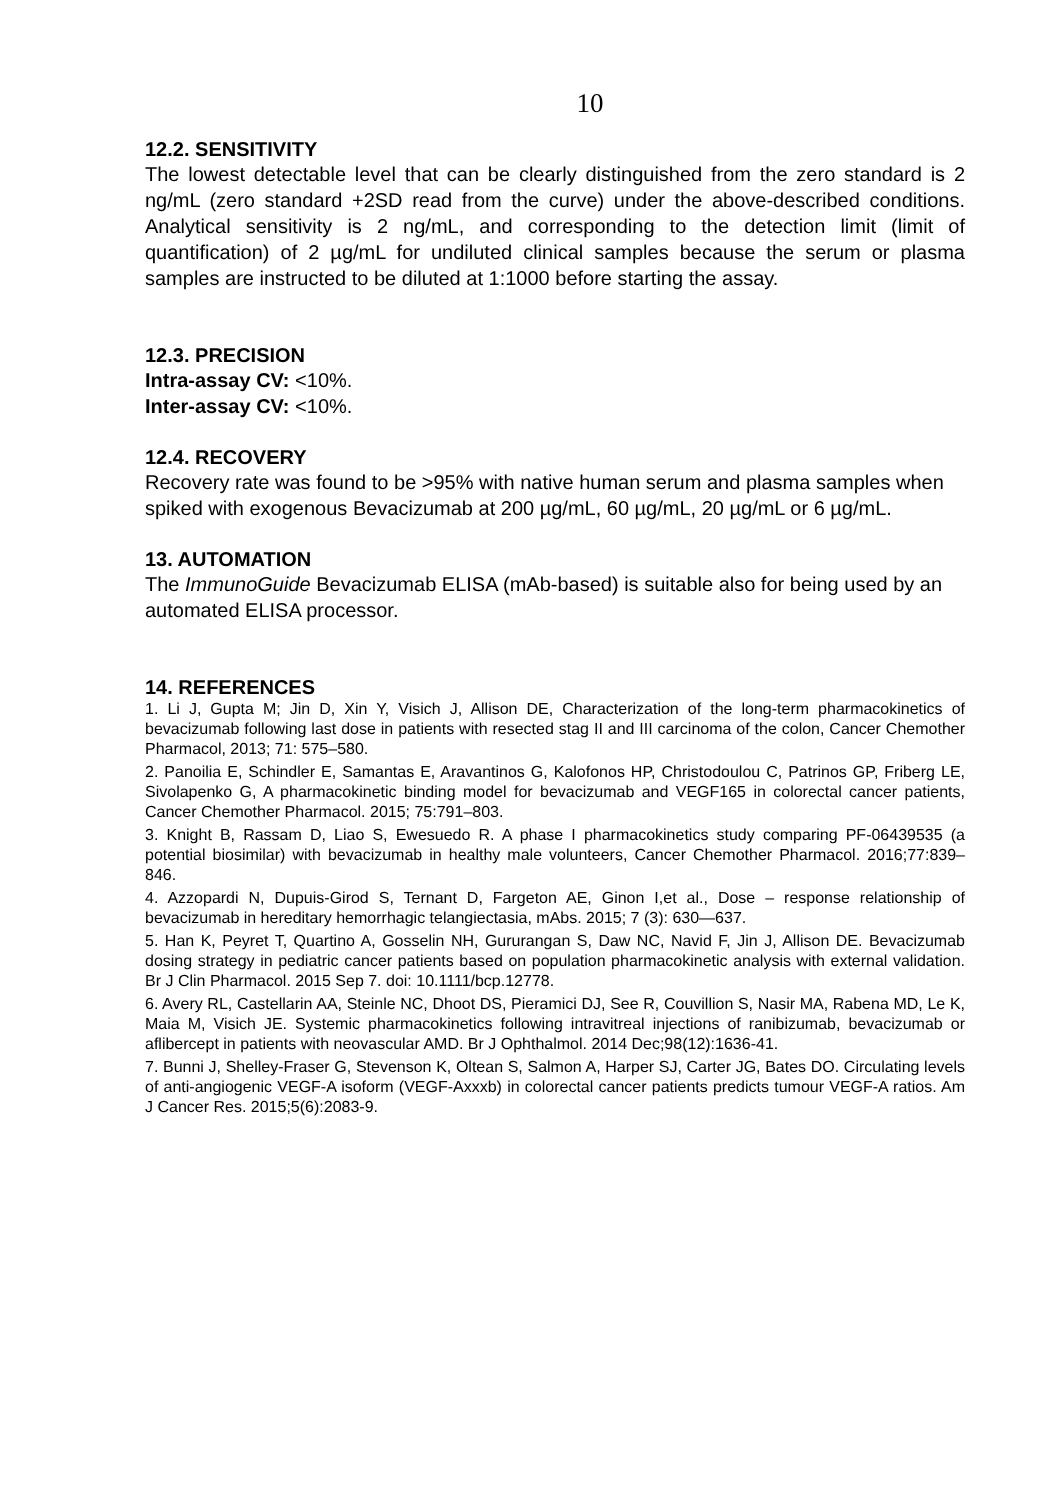10
12.2. SENSITIVITY
The lowest detectable level that can be clearly distinguished from the zero standard is 2 ng/mL (zero standard +2SD read from the curve) under the above-described conditions. Analytical sensitivity is 2 ng/mL, and corresponding to the detection limit (limit of quantification) of 2 µg/mL for undiluted clinical samples because the serum or plasma samples are instructed to be diluted at 1:1000 before starting the assay.
12.3. PRECISION
Intra-assay CV: <10%.
Inter-assay CV: <10%.
12.4. RECOVERY
Recovery rate was found to be >95% with native human serum and plasma samples when spiked with exogenous Bevacizumab at 200 µg/mL, 60 µg/mL, 20 µg/mL or 6 µg/mL.
13. AUTOMATION
The ImmunoGuide Bevacizumab ELISA (mAb-based) is suitable also for being used by an automated ELISA processor.
14. REFERENCES
1. Li J, Gupta M; Jin D, Xin Y, Visich J, Allison DE, Characterization of the long-term pharmacokinetics of bevacizumab following last dose in patients with resected stag II and III carcinoma of the colon, Cancer Chemother Pharmacol, 2013; 71: 575–580.
2. Panoilia E, Schindler E, Samantas E, Aravantinos G, Kalofonos HP, Christodoulou C, Patrinos GP, Friberg LE, Sivolapenko G, A pharmacokinetic binding model for bevacizumab and VEGF165 in colorectal cancer patients, Cancer Chemother Pharmacol. 2015; 75:791–803.
3. Knight B, Rassam D, Liao S, Ewesuedo R. A phase I pharmacokinetics study comparing PF-06439535 (a potential biosimilar) with bevacizumab in healthy male volunteers, Cancer Chemother Pharmacol. 2016;77:839–846.
4. Azzopardi N, Dupuis-Girod S, Ternant D, Fargeton AE, Ginon I,et al., Dose – response relationship of bevacizumab in hereditary hemorrhagic telangiectasia, mAbs. 2015; 7 (3): 630—637.
5. Han K, Peyret T, Quartino A, Gosselin NH, Gururangan S, Daw NC, Navid F, Jin J, Allison DE. Bevacizumab dosing strategy in pediatric cancer patients based on population pharmacokinetic analysis with external validation. Br J Clin Pharmacol. 2015 Sep 7. doi: 10.1111/bcp.12778.
6. Avery RL, Castellarin AA, Steinle NC, Dhoot DS, Pieramici DJ, See R, Couvillion S, Nasir MA, Rabena MD, Le K, Maia M, Visich JE. Systemic pharmacokinetics following intravitreal injections of ranibizumab, bevacizumab or aflibercept in patients with neovascular AMD. Br J Ophthalmol. 2014 Dec;98(12):1636-41.
7. Bunni J, Shelley-Fraser G, Stevenson K, Oltean S, Salmon A, Harper SJ, Carter JG, Bates DO. Circulating levels of anti-angiogenic VEGF-A isoform (VEGF-Axxxb) in colorectal cancer patients predicts tumour VEGF-A ratios. Am J Cancer Res. 2015;5(6):2083-9.